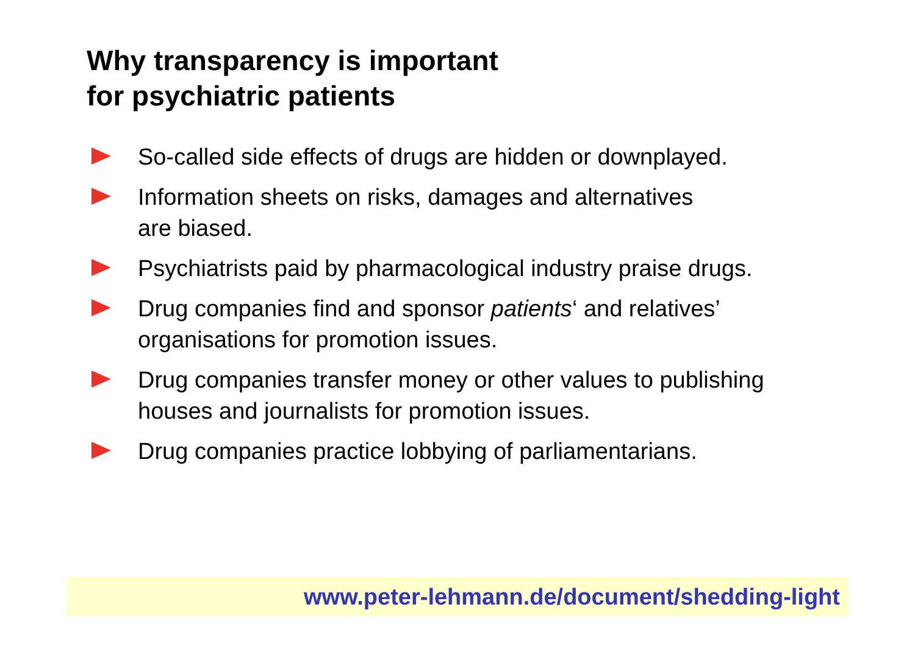Why transparency is important
for psychiatric patients
So-called side effects of drugs are hidden or downplayed.
Information sheets on risks, damages and alternatives
are biased.
Psychiatrists paid by pharmacological industry praise drugs.
Drug companies find and sponsor patients‘ and relatives’
organisations for promotion issues.
Drug companies transfer money or other values to publishing
houses and journalists for promotion issues.
Drug companies practice lobbying of parliamentarians.
www.peter-lehmann.de/document/shedding-light